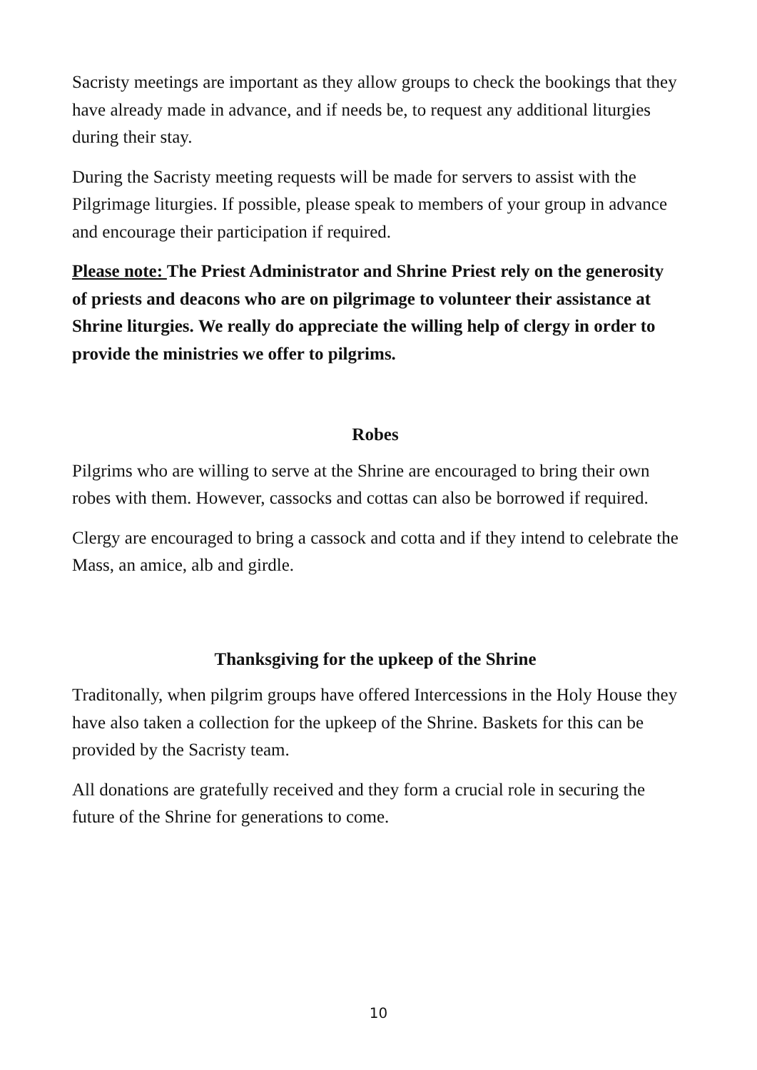Sacristy meetings are important as they allow groups to check the bookings that they have already made in advance, and if needs be, to request any additional liturgies during their stay.
During the Sacristy meeting requests will be made for servers to assist with the Pilgrimage liturgies. If possible, please speak to members of your group in advance and encourage their participation if required.
Please note: The Priest Administrator and Shrine Priest rely on the generosity of priests and deacons who are on pilgrimage to volunteer their assistance at Shrine liturgies. We really do appreciate the willing help of clergy in order to provide the ministries we offer to pilgrims.
Robes
Pilgrims who are willing to serve at the Shrine are encouraged to bring their own robes with them. However, cassocks and cottas can also be borrowed if required.
Clergy are encouraged to bring a cassock and cotta and if they intend to celebrate the Mass, an amice, alb and girdle.
Thanksgiving for the upkeep of the Shrine
Traditonally, when pilgrim groups have offered Intercessions in the Holy House they have also taken a collection for the upkeep of the Shrine. Baskets for this can be provided by the Sacristy team.
All donations are gratefully received and they form a crucial role in securing the future of the Shrine for generations to come.
10